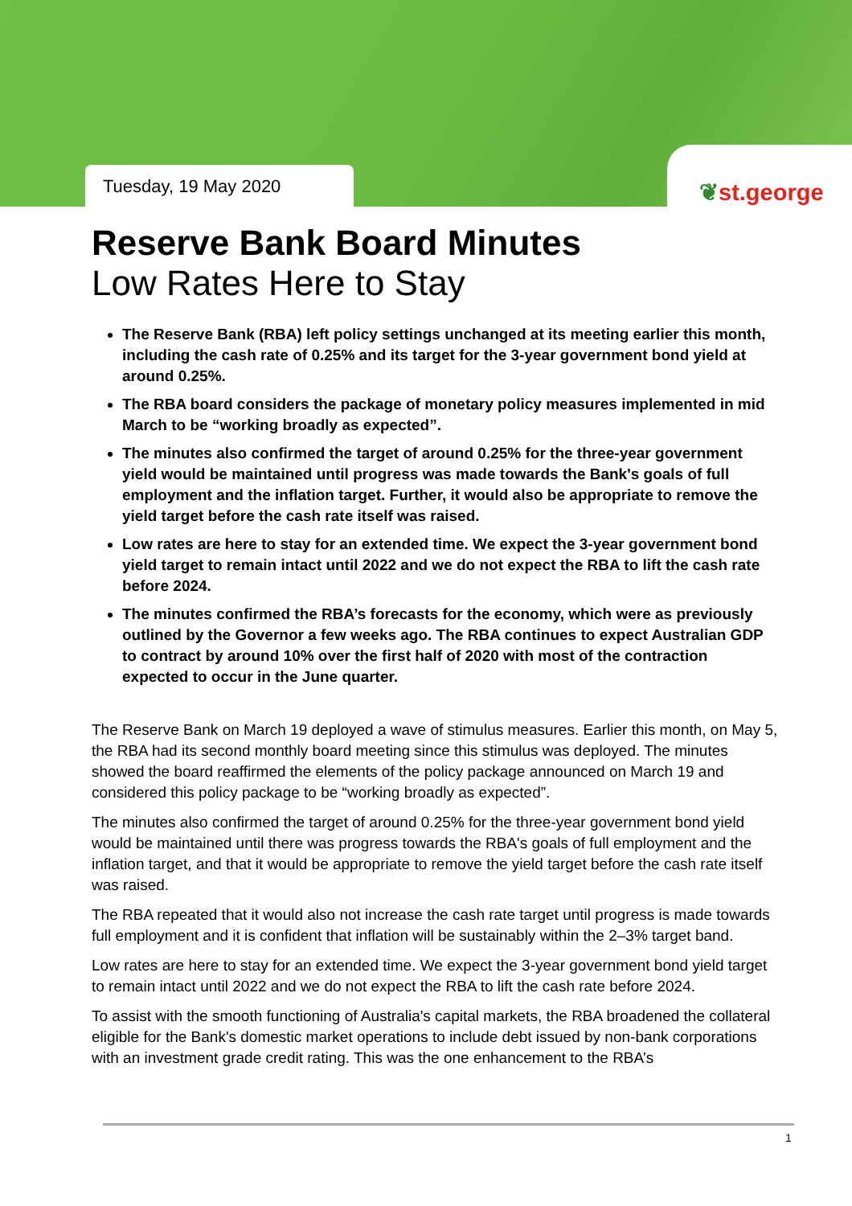Tuesday, 19 May 2020 ❦st.george
Reserve Bank Board Minutes
Low Rates Here to Stay
The Reserve Bank (RBA) left policy settings unchanged at its meeting earlier this month, including the cash rate of 0.25% and its target for the 3-year government bond yield at around 0.25%.
The RBA board considers the package of monetary policy measures implemented in mid March to be “working broadly as expected”.
The minutes also confirmed the target of around 0.25% for the three-year government yield would be maintained until progress was made towards the Bank's goals of full employment and the inflation target. Further, it would also be appropriate to remove the yield target before the cash rate itself was raised.
Low rates are here to stay for an extended time. We expect the 3-year government bond yield target to remain intact until 2022 and we do not expect the RBA to lift the cash rate before 2024.
The minutes confirmed the RBA’s forecasts for the economy, which were as previously outlined by the Governor a few weeks ago. The RBA continues to expect Australian GDP to contract by around 10% over the first half of 2020 with most of the contraction expected to occur in the June quarter.
The Reserve Bank on March 19 deployed a wave of stimulus measures. Earlier this month, on May 5, the RBA had its second monthly board meeting since this stimulus was deployed. The minutes showed the board reaffirmed the elements of the policy package announced on March 19 and considered this policy package to be “working broadly as expected”.
The minutes also confirmed the target of around 0.25% for the three-year government bond yield would be maintained until there was progress towards the RBA's goals of full employment and the inflation target, and that it would be appropriate to remove the yield target before the cash rate itself was raised.
The RBA repeated that it would also not increase the cash rate target until progress is made towards full employment and it is confident that inflation will be sustainably within the 2–3% target band.
Low rates are here to stay for an extended time. We expect the 3-year government bond yield target to remain intact until 2022 and we do not expect the RBA to lift the cash rate before 2024.
To assist with the smooth functioning of Australia's capital markets, the RBA broadened the collateral eligible for the Bank's domestic market operations to include debt issued by non-bank corporations with an investment grade credit rating. This was the one enhancement to the RBA’s
1